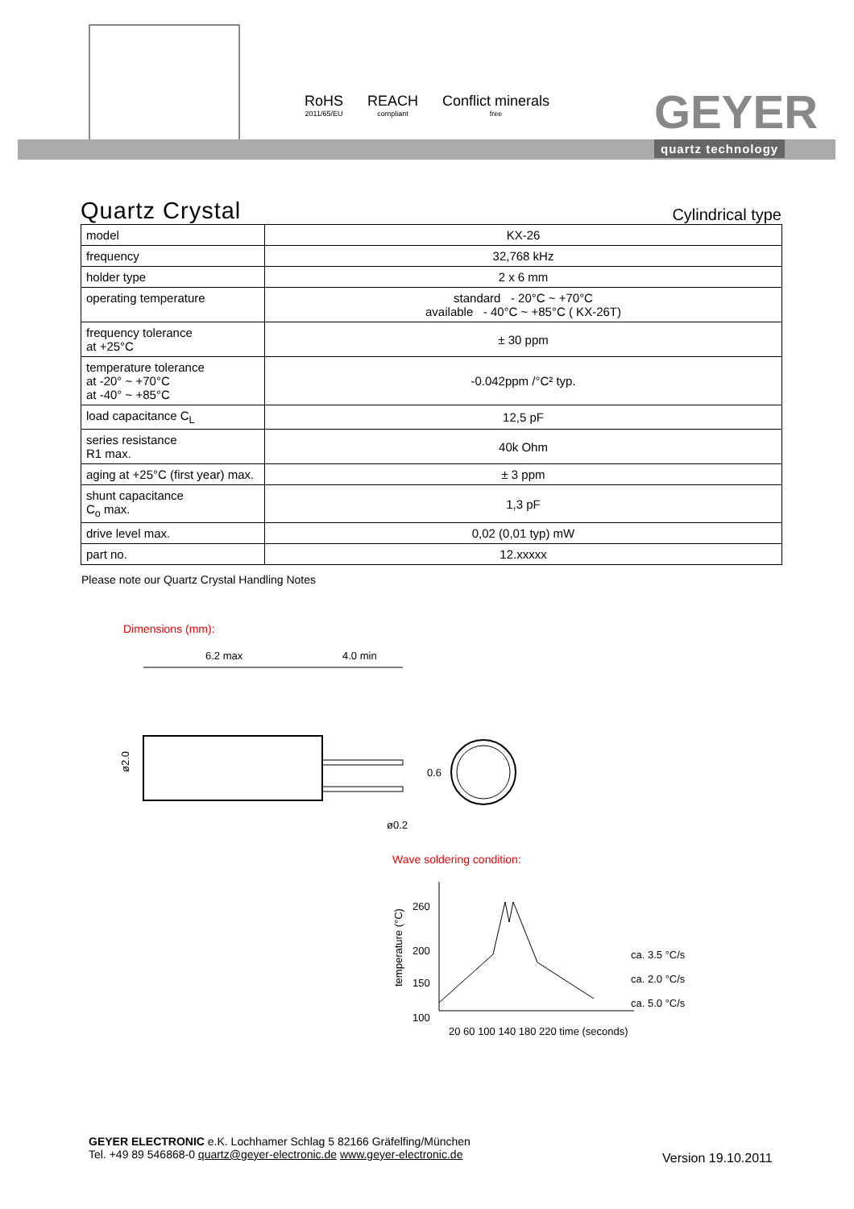RoHS
2011/65/EU
REACH
compliant
Conflict minerals
free
GEYER
quartz technology
Quartz Crystal
Cylindrical type
| model | KX-26 |
| frequency | 32,768 kHz |
| holder type | 2 x 6 mm |
| operating temperature | standard - 20°C ~ +70°C available - 40°C ~ +85°C ( KX-26T) |
| frequency tolerance at +25°C | ± 30 ppm |
| temperature tolerance at -20° ~ +70°C at -40° ~ +85°C | -0.042ppm /°C² typ. |
| load capacitance C<sub>L</sub> | 12,5 pF |
| series resistance R1 max. | 40k Ohm |
| aging at +25°C (first year) max. | ± 3 ppm |
| shunt capacitance C<sub>o</sub> max. | 1,3 pF |
| drive level max. | 0,02 (0,01 typ) mW |
| part no. | 12.xxxxx |
Please note our Quartz Crystal Handling Notes
Dimensions (mm):
6.2 max
4.0 min
ø2.0
0.6
ø0.2
Wave soldering condition:
260
200
150
100
ca. 3.5 °C/s
ca. 2.0 °C/s
ca. 5.0 °C/s
20 60 100 140 180 220 time (seconds)
temperature (°C)
GEYER ELECTRONIC e.K. Lochhamer Schlag 5 82166 Gräfelfing/München
Tel. +49 89 546868-0 quartz@geyer-electronic.de www.geyer-electronic.de
Version 19.10.2011